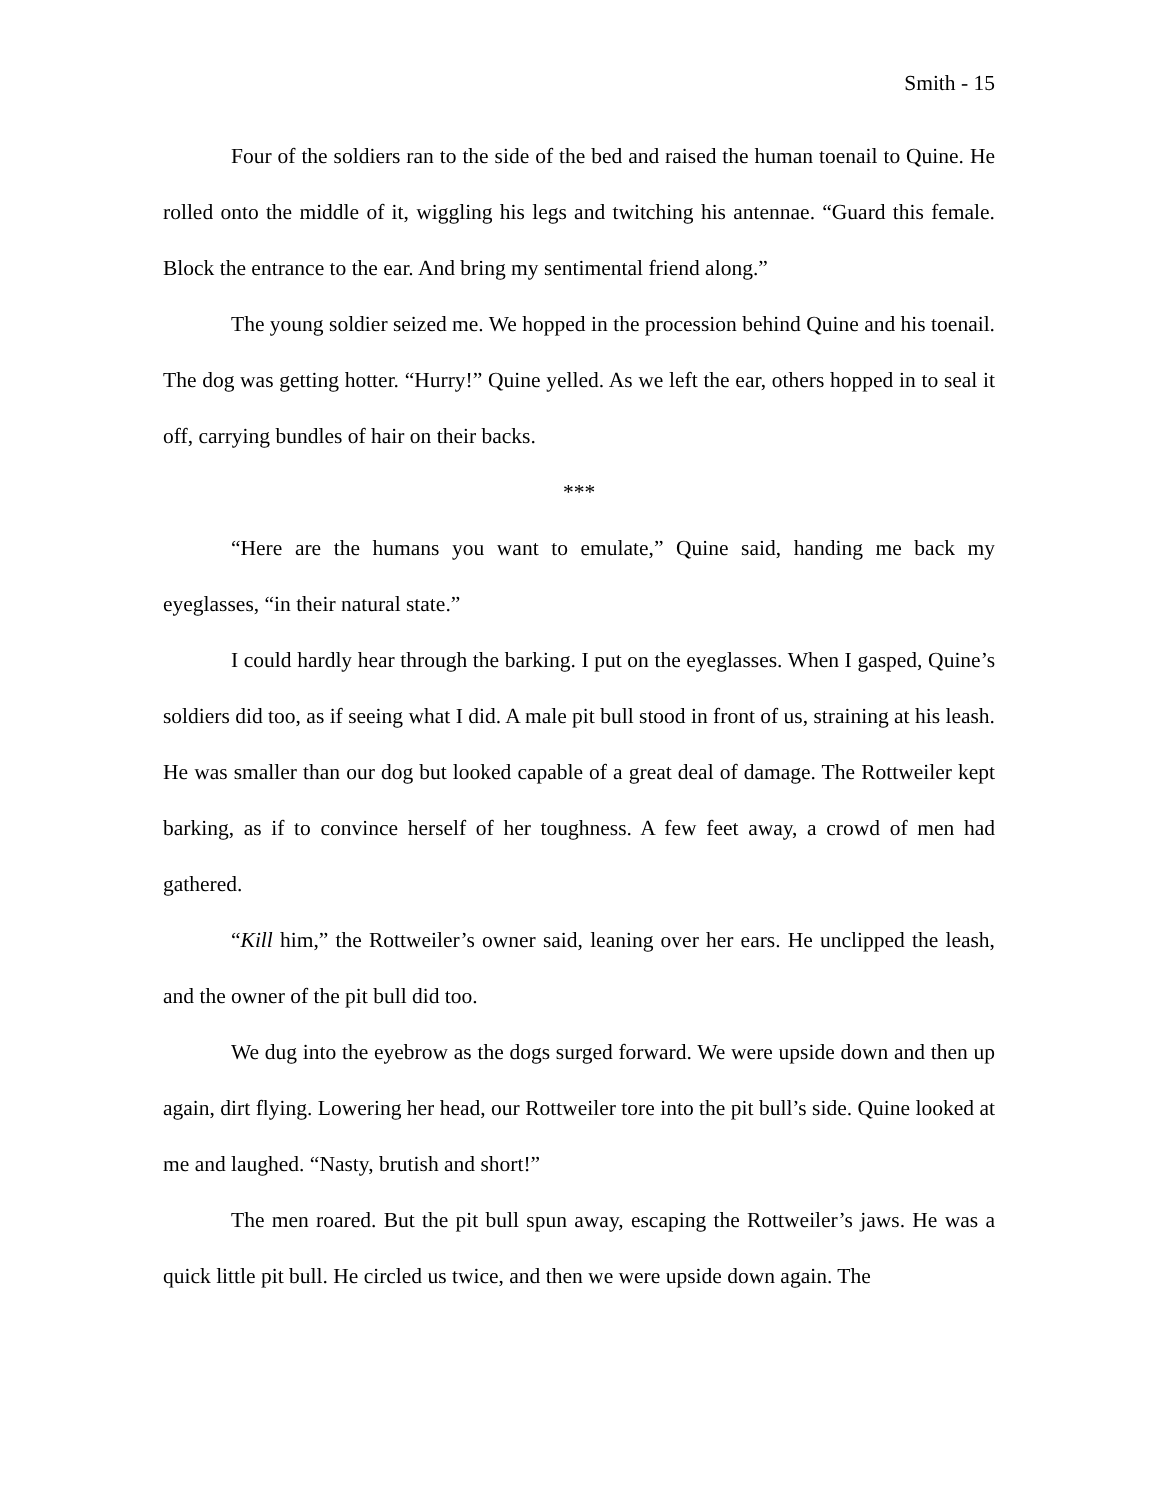Smith - 15
Four of the soldiers ran to the side of the bed and raised the human toenail to Quine. He rolled onto the middle of it, wiggling his legs and twitching his antennae. “Guard this female. Block the entrance to the ear. And bring my sentimental friend along.”
The young soldier seized me. We hopped in the procession behind Quine and his toenail. The dog was getting hotter. “Hurry!” Quine yelled. As we left the ear, others hopped in to seal it off, carrying bundles of hair on their backs.
***
“Here are the humans you want to emulate,” Quine said, handing me back my eyeglasses, “in their natural state.”
I could hardly hear through the barking. I put on the eyeglasses. When I gasped, Quine’s soldiers did too, as if seeing what I did. A male pit bull stood in front of us, straining at his leash. He was smaller than our dog but looked capable of a great deal of damage. The Rottweiler kept barking, as if to convince herself of her toughness. A few feet away, a crowd of men had gathered.
“Kill him,” the Rottweiler’s owner said, leaning over her ears. He unclipped the leash, and the owner of the pit bull did too.
We dug into the eyebrow as the dogs surged forward. We were upside down and then up again, dirt flying. Lowering her head, our Rottweiler tore into the pit bull’s side. Quine looked at me and laughed. “Nasty, brutish and short!”
The men roared. But the pit bull spun away, escaping the Rottweiler’s jaws. He was a quick little pit bull. He circled us twice, and then we were upside down again. The